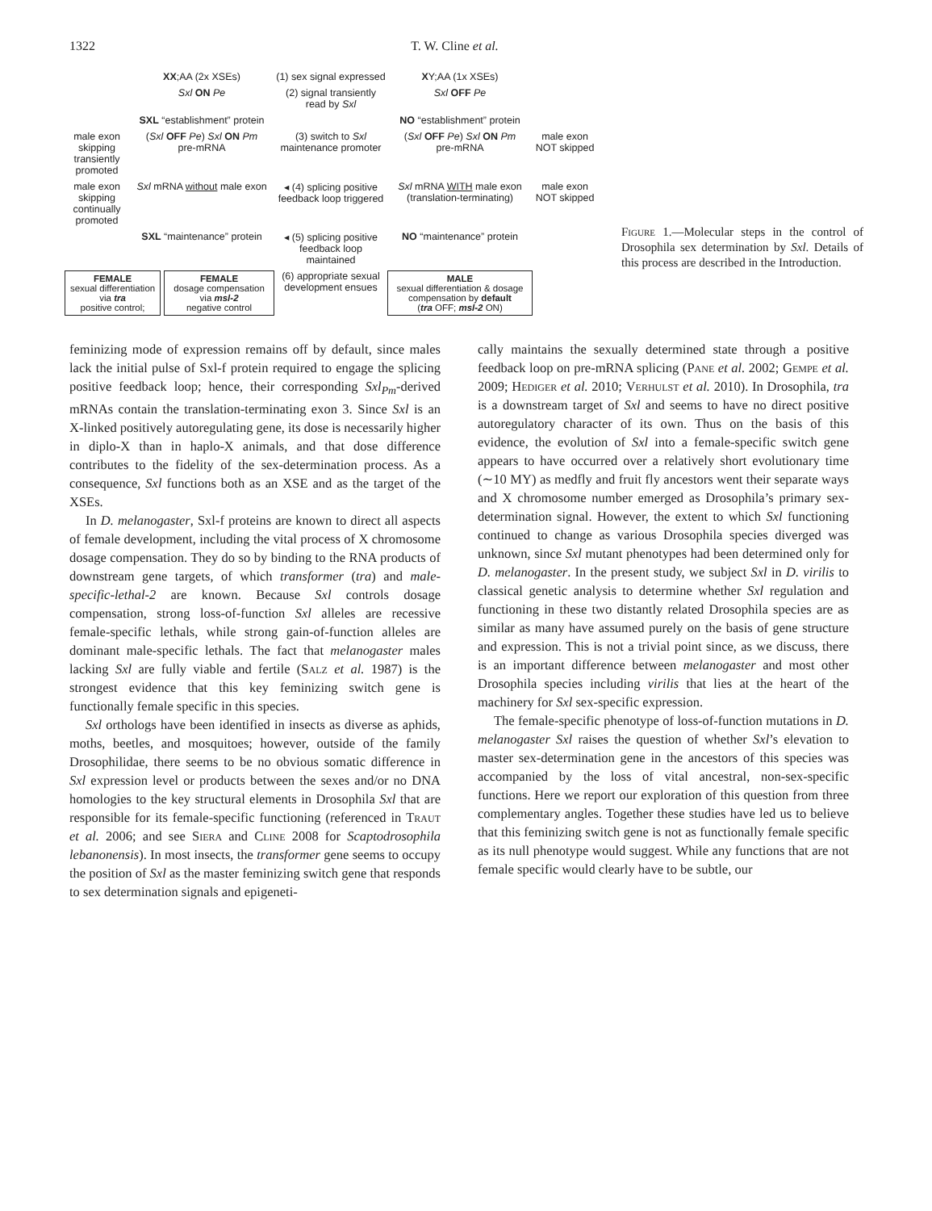1322 T. W. Cline et al.
XX;AA (2x XSEs)
(1) sex signal expressed
XY;AA (1x XSEs)
Sxl ON Pe
(2) signal transiently read by Sxl
Sxl OFF Pe
SXL “establishment” protein
NO “establishment” protein
male exon skipping transiently promoted
(Sxl OFF Pe) Sxl ON Pm
pre-mRNA
(3) switch to Sxl maintenance promoter
(Sxl OFF Pe) Sxl ON Pm
pre-mRNA
male exon NOT skipped
male exon skipping continually promoted
Sxl mRNA without male exon
◂ (4) splicing positive feedback loop triggered
Sxl mRNA WITH male exon (translation-terminating)
male exon NOT skipped
SXL “maintenance” protein
◂ (5) splicing positive feedback loop maintained
NO “maintenance” protein
FEMALE
sexual differentiation via tra
positive control;
FEMALE
dosage compensation via msl-2
negative control
(6) appropriate sexual development ensues
MALE
sexual differentiation & dosage compensation by default
(tra OFF; msl-2 ON)
Figure 1.—Molecular steps in the control of Drosophila sex determination by Sxl. Details of this process are described in the Introduction.
feminizing mode of expression remains off by default, since males lack the initial pulse of Sxl-f protein required to engage the splicing positive feedback loop; hence, their corresponding Sxl<sub>Pm</sub>-derived mRNAs contain the translation-terminating exon 3. Since Sxl is an X-linked positively autoregulating gene, its dose is necessarily higher in diplo-X than in haplo-X animals, and that dose difference contributes to the fidelity of the sex-determination process. As a consequence, Sxl functions both as an XSE and as the target of the XSEs.
In D. melanogaster, Sxl-f proteins are known to direct all aspects of female development, including the vital process of X chromosome dosage compensation. They do so by binding to the RNA products of downstream gene targets, of which transformer (tra) and male-specific-lethal-2 are known. Because Sxl controls dosage compensation, strong loss-of-function Sxl alleles are recessive female-specific lethals, while strong gain-of-function alleles are dominant male-specific lethals. The fact that melanogaster males lacking Sxl are fully viable and fertile (Salz et al. 1987) is the strongest evidence that this key feminizing switch gene is functionally female specific in this species.
Sxl orthologs have been identified in insects as diverse as aphids, moths, beetles, and mosquitoes; however, outside of the family Drosophilidae, there seems to be no obvious somatic difference in Sxl expression level or products between the sexes and/or no DNA homologies to the key structural elements in Drosophila Sxl that are responsible for its female-specific functioning (referenced in Traut et al. 2006; and see Siera and Cline 2008 for Scaptodrosophila lebanonensis). In most insects, the transformer gene seems to occupy the position of Sxl as the master feminizing switch gene that responds to sex determination signals and epigeneti-
cally maintains the sexually determined state through a positive feedback loop on pre-mRNA splicing (Pane et al. 2002; Gempe et al. 2009; Hediger et al. 2010; Verhulst et al. 2010). In Drosophila, tra is a downstream target of Sxl and seems to have no direct positive autoregulatory character of its own. Thus on the basis of this evidence, the evolution of Sxl into a female-specific switch gene appears to have occurred over a relatively short evolutionary time (∼10 MY) as medfly and fruit fly ancestors went their separate ways and X chromosome number emerged as Drosophila’s primary sex-determination signal. However, the extent to which Sxl functioning continued to change as various Drosophila species diverged was unknown, since Sxl mutant phenotypes had been determined only for D. melanogaster. In the present study, we subject Sxl in D. virilis to classical genetic analysis to determine whether Sxl regulation and functioning in these two distantly related Drosophila species are as similar as many have assumed purely on the basis of gene structure and expression. This is not a trivial point since, as we discuss, there is an important difference between melanogaster and most other Drosophila species including virilis that lies at the heart of the machinery for Sxl sex-specific expression.
The female-specific phenotype of loss-of-function mutations in D. melanogaster Sxl raises the question of whether Sxl’s elevation to master sex-determination gene in the ancestors of this species was accompanied by the loss of vital ancestral, non-sex-specific functions. Here we report our exploration of this question from three complementary angles. Together these studies have led us to believe that this feminizing switch gene is not as functionally female specific as its null phenotype would suggest. While any functions that are not female specific would clearly have to be subtle, our